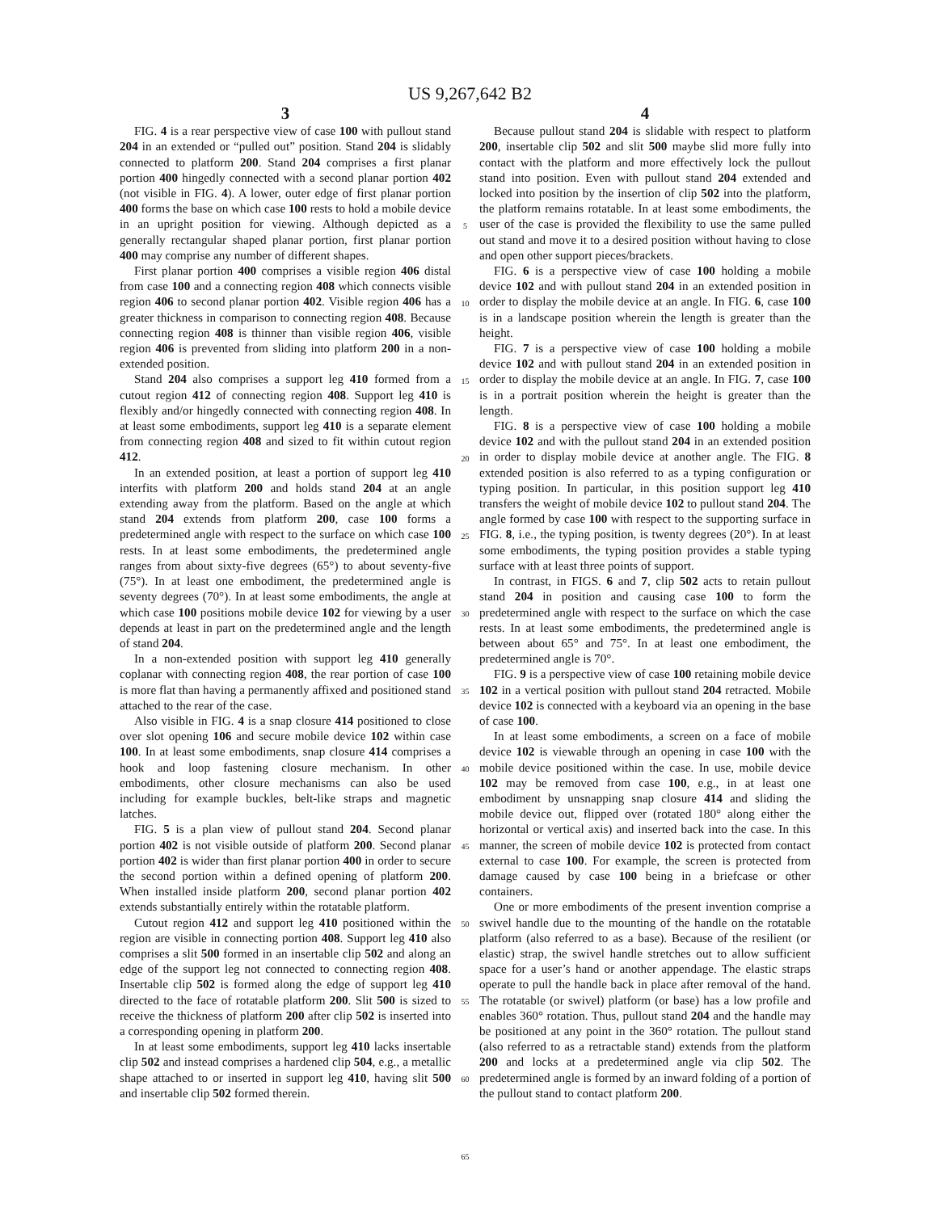US 9,267,642 B2
3
FIG. 4 is a rear perspective view of case 100 with pullout stand 204 in an extended or “pulled out” position. Stand 204 is slidably connected to platform 200. Stand 204 comprises a first planar portion 400 hingedly connected with a second planar portion 402 (not visible in FIG. 4). A lower, outer edge of first planar portion 400 forms the base on which case 100 rests to hold a mobile device in an upright position for viewing. Although depicted as a generally rectangular shaped planar portion, first planar portion 400 may comprise any number of different shapes.
First planar portion 400 comprises a visible region 406 distal from case 100 and a connecting region 408 which connects visible region 406 to second planar portion 402. Visible region 406 has a greater thickness in comparison to connecting region 408. Because connecting region 408 is thinner than visible region 406, visible region 406 is prevented from sliding into platform 200 in a non-extended position.
Stand 204 also comprises a support leg 410 formed from a cutout region 412 of connecting region 408. Support leg 410 is flexibly and/or hingedly connected with connecting region 408. In at least some embodiments, support leg 410 is a separate element from connecting region 408 and sized to fit within cutout region 412.
In an extended position, at least a portion of support leg 410 interfits with platform 200 and holds stand 204 at an angle extending away from the platform. Based on the angle at which stand 204 extends from platform 200, case 100 forms a predetermined angle with respect to the surface on which case 100 rests. In at least some embodiments, the predetermined angle ranges from about sixty-five degrees (65°) to about seventy-five (75°). In at least one embodiment, the predetermined angle is seventy degrees (70°). In at least some embodiments, the angle at which case 100 positions mobile device 102 for viewing by a user depends at least in part on the predetermined angle and the length of stand 204.
In a non-extended position with support leg 410 generally coplanar with connecting region 408, the rear portion of case 100 is more flat than having a permanently affixed and positioned stand attached to the rear of the case.
Also visible in FIG. 4 is a snap closure 414 positioned to close over slot opening 106 and secure mobile device 102 within case 100. In at least some embodiments, snap closure 414 comprises a hook and loop fastening closure mechanism. In other embodiments, other closure mechanisms can also be used including for example buckles, belt-like straps and magnetic latches.
FIG. 5 is a plan view of pullout stand 204. Second planar portion 402 is not visible outside of platform 200. Second planar portion 402 is wider than first planar portion 400 in order to secure the second portion within a defined opening of platform 200. When installed inside platform 200, second planar portion 402 extends substantially entirely within the rotatable platform.
Cutout region 412 and support leg 410 positioned within the region are visible in connecting portion 408. Support leg 410 also comprises a slit 500 formed in an insertable clip 502 and along an edge of the support leg not connected to connecting region 408. Insertable clip 502 is formed along the edge of support leg 410 directed to the face of rotatable platform 200. Slit 500 is sized to receive the thickness of platform 200 after clip 502 is inserted into a corresponding opening in platform 200.
In at least some embodiments, support leg 410 lacks insertable clip 502 and instead comprises a hardened clip 504, e.g., a metallic shape attached to or inserted in support leg 410, having slit 500 and insertable clip 502 formed therein.
5
10
15
20
25
30
35
40
45
50
55
60
65
4
Because pullout stand 204 is slidable with respect to platform 200, insertable clip 502 and slit 500 maybe slid more fully into contact with the platform and more effectively lock the pullout stand into position. Even with pullout stand 204 extended and locked into position by the insertion of clip 502 into the platform, the platform remains rotatable. In at least some embodiments, the user of the case is provided the flexibility to use the same pulled out stand and move it to a desired position without having to close and open other support pieces/brackets.
FIG. 6 is a perspective view of case 100 holding a mobile device 102 and with pullout stand 204 in an extended position in order to display the mobile device at an angle. In FIG. 6, case 100 is in a landscape position wherein the length is greater than the height.
FIG. 7 is a perspective view of case 100 holding a mobile device 102 and with pullout stand 204 in an extended position in order to display the mobile device at an angle. In FIG. 7, case 100 is in a portrait position wherein the height is greater than the length.
FIG. 8 is a perspective view of case 100 holding a mobile device 102 and with the pullout stand 204 in an extended position in order to display mobile device at another angle. The FIG. 8 extended position is also referred to as a typing configuration or typing position. In particular, in this position support leg 410 transfers the weight of mobile device 102 to pullout stand 204. The angle formed by case 100 with respect to the supporting surface in FIG. 8, i.e., the typing position, is twenty degrees (20°). In at least some embodiments, the typing position provides a stable typing surface with at least three points of support.
In contrast, in FIGS. 6 and 7, clip 502 acts to retain pullout stand 204 in position and causing case 100 to form the predetermined angle with respect to the surface on which the case rests. In at least some embodiments, the predetermined angle is between about 65° and 75°. In at least one embodiment, the predetermined angle is 70°.
FIG. 9 is a perspective view of case 100 retaining mobile device 102 in a vertical position with pullout stand 204 retracted. Mobile device 102 is connected with a keyboard via an opening in the base of case 100.
In at least some embodiments, a screen on a face of mobile device 102 is viewable through an opening in case 100 with the mobile device positioned within the case. In use, mobile device 102 may be removed from case 100, e.g., in at least one embodiment by unsnapping snap closure 414 and sliding the mobile device out, flipped over (rotated 180° along either the horizontal or vertical axis) and inserted back into the case. In this manner, the screen of mobile device 102 is protected from contact external to case 100. For example, the screen is protected from damage caused by case 100 being in a briefcase or other containers.
One or more embodiments of the present invention comprise a swivel handle due to the mounting of the handle on the rotatable platform (also referred to as a base). Because of the resilient (or elastic) strap, the swivel handle stretches out to allow sufficient space for a user’s hand or another appendage. The elastic straps operate to pull the handle back in place after removal of the hand. The rotatable (or swivel) platform (or base) has a low profile and enables 360° rotation. Thus, pullout stand 204 and the handle may be positioned at any point in the 360° rotation. The pullout stand (also referred to as a retractable stand) extends from the platform 200 and locks at a predetermined angle via clip 502. The predetermined angle is formed by an inward folding of a portion of the pullout stand to contact platform 200.